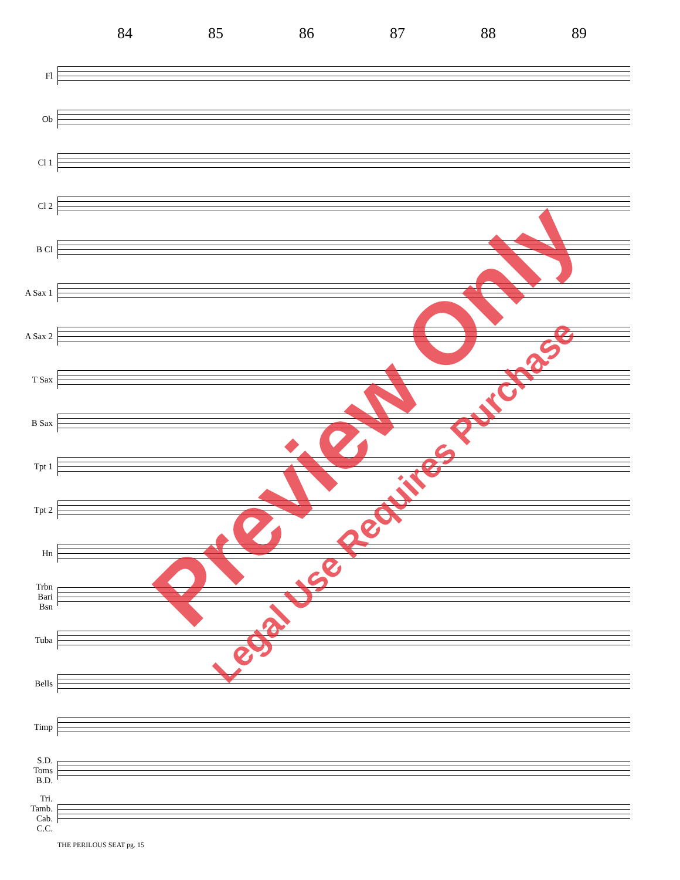84 85 86 87 88 89
Fl
Ob
Cl 1
Cl 2
B Cl
A Sax 1
A Sax 2
T Sax
B Sax
Tpt 1
Tpt 2
Hn
Trbn
Bari
Bsn
Tuba
Bells
Timp
S.D.
Toms
B.D.
Tri.
Tamb.
Cab.
C.C.
THE PERILOUS SEAT pg. 15
Preview Only
Legal Use Requires Purchase